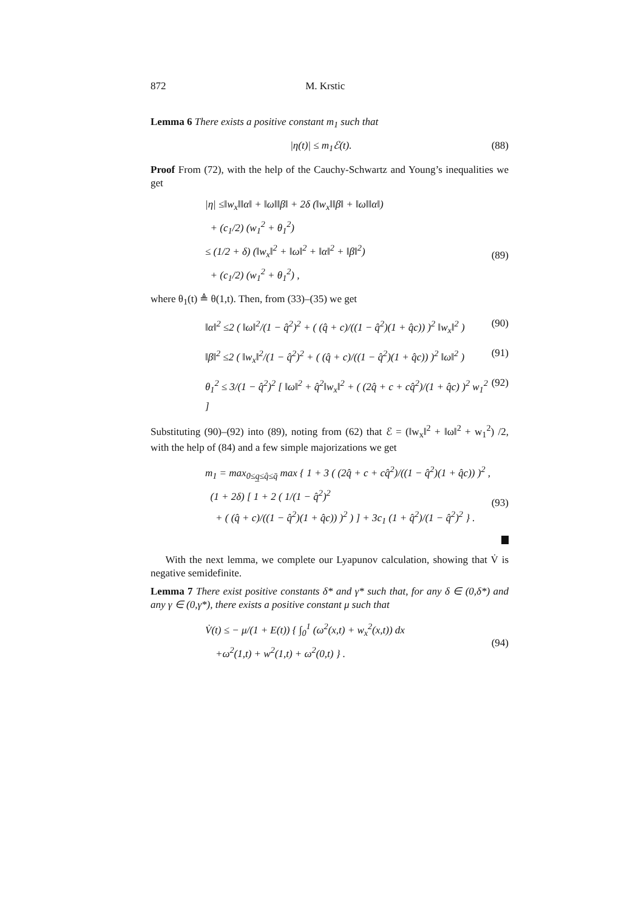872 M. Krstic
Lemma 6 There exists a positive constant m<sub>1</sub> such that
|η(t)| ≤ m<sub>1</sub>ℰ(t). (88)
Proof From (72), with the help of the Cauchy-Schwartz and Young’s inequalities we get
|η| ≤‖w<sub>x</sub>‖‖α‖ + ‖ω‖‖β‖ + 2δ (‖w<sub>x</sub>‖‖β‖ + ‖ω‖‖α‖)
+ (c<sub>1</sub>/2) (w<sub>1</sub><sup>2</sup> + θ<sub>1</sub><sup>2</sup>)
≤ (1/2 + δ) (‖w<sub>x</sub>‖<sup>2</sup> + ‖ω‖<sup>2</sup> + ‖α‖<sup>2</sup> + ‖β‖<sup>2</sup>)
+ (c<sub>1</sub>/2) (w<sub>1</sub><sup>2</sup> + θ<sub>1</sub><sup>2</sup>) ,
(89)
where θ<sub>1</sub>(t) ≜ θ(1,t). Then, from (33)–(35) we get
‖α‖<sup>2</sup> ≤2 ( ‖ω‖<sup>2</sup>/(1 − q̂<sup>2</sup>)<sup>2</sup> + ( (q̂ + c)/((1 − q̂<sup>2</sup>)(1 + q̂c)) )<sup>2</sup> ‖w<sub>x</sub>‖<sup>2</sup> )
(90)
‖β‖<sup>2</sup> ≤2 ( ‖w<sub>x</sub>‖<sup>2</sup>/(1 − q̂<sup>2</sup>)<sup>2</sup> + ( (q̂ + c)/((1 − q̂<sup>2</sup>)(1 + q̂c)) )<sup>2</sup> ‖ω‖<sup>2</sup> )
(91)
θ<sub>1</sub><sup>2</sup> ≤ 3/(1 − q̂<sup>2</sup>)<sup>2</sup> [ ‖ω‖<sup>2</sup> + q̂<sup>2</sup>‖w<sub>x</sub>‖<sup>2</sup> + ( (2q̂ + c + cq̂<sup>2</sup>)/(1 + q̂c) )<sup>2</sup> w<sub>1</sub><sup>2</sup> ]
(92)
Substituting (90)–(92) into (89), noting from (62) that ℰ = (‖w<sub>x</sub>‖<sup>2</sup> + ‖ω‖<sup>2</sup> + w<sub>1</sub><sup>2</sup>) /2, with the help of (84) and a few simple majorizations we get
m<sub>1</sub> = max<sub>0≤q̲≤q̂≤q̄</sub> max { 1 + 3 ( (2q̂ + c + cq̂<sup>2</sup>)/((1 − q̂<sup>2</sup>)(1 + q̂c)) )<sup>2</sup> ,
(1 + 2δ) [ 1 + 2 ( 1/(1 − q̂<sup>2</sup>)<sup>2</sup>
+ ( (q̂ + c)/((1 − q̂<sup>2</sup>)(1 + q̂c)) )<sup>2</sup> ) ] + 3c<sub>1</sub> (1 + q̂<sup>2</sup>)/(1 − q̂<sup>2</sup>)<sup>2</sup> } .
(93)
With the next lemma, we complete our Lyapunov calculation, showing that V̇ is negative semidefinite.
Lemma 7 There exist positive constants δ* and γ* such that, for any δ ∈ (0,δ*) and any γ ∈ (0,γ*), there exists a positive constant μ such that
V̇(t) ≤ − μ/(1 + E(t)) { ∫<sub>0</sub><sup>1</sup> (ω<sup>2</sup>(x,t) + w<sub>x</sub><sup>2</sup>(x,t)) dx
+ω<sup>2</sup>(1,t) + w<sup>2</sup>(1,t) + ω<sup>2</sup>(0,t) } .
(94)